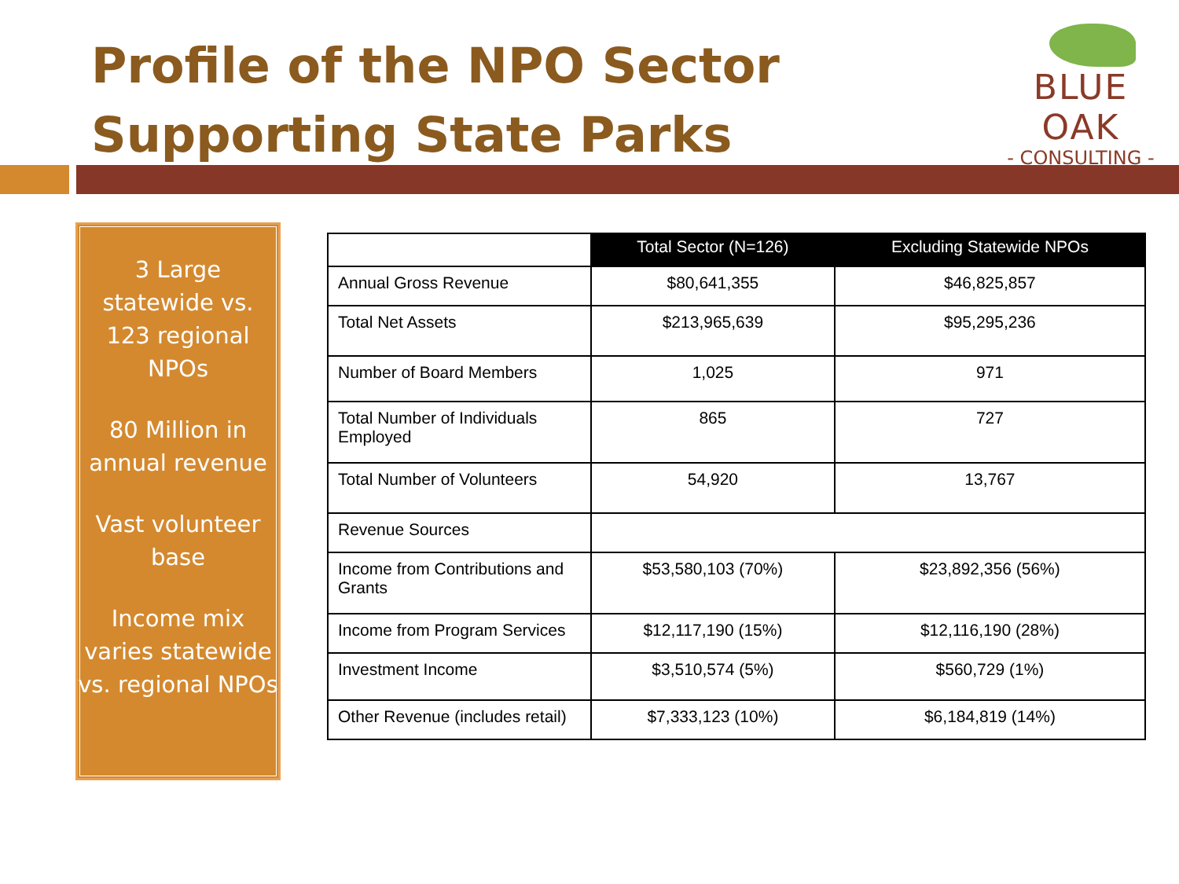Profile of the NPO Sector
Supporting State Parks
BLUE OAK
- CONSULTING -
3 Large statewide vs. 123 regional NPOs
80 Million in annual revenue
Vast volunteer base
Income mix varies statewide vs. regional NPOs
| | Total Sector (N=126) | Excluding Statewide NPOs |
| --- | --- | --- |
| Annual Gross Revenue | $80,641,355 | $46,825,857 |
| Total Net Assets | $213,965,639 | $95,295,236 |
| Number of Board Members | 1,025 | 971 |
| Total Number of Individuals Employed | 865 | 727 |
| Total Number of Volunteers | 54,920 | 13,767 |
| Revenue Sources | | |
| Income from Contributions and Grants | $53,580,103 (70%) | $23,892,356 (56%) |
| Income from Program Services | $12,117,190 (15%) | $12,116,190 (28%) |
| Investment Income | $3,510,574 (5%) | $560,729 (1%) |
| Other Revenue (includes retail) | $7,333,123 (10%) | $6,184,819 (14%) |